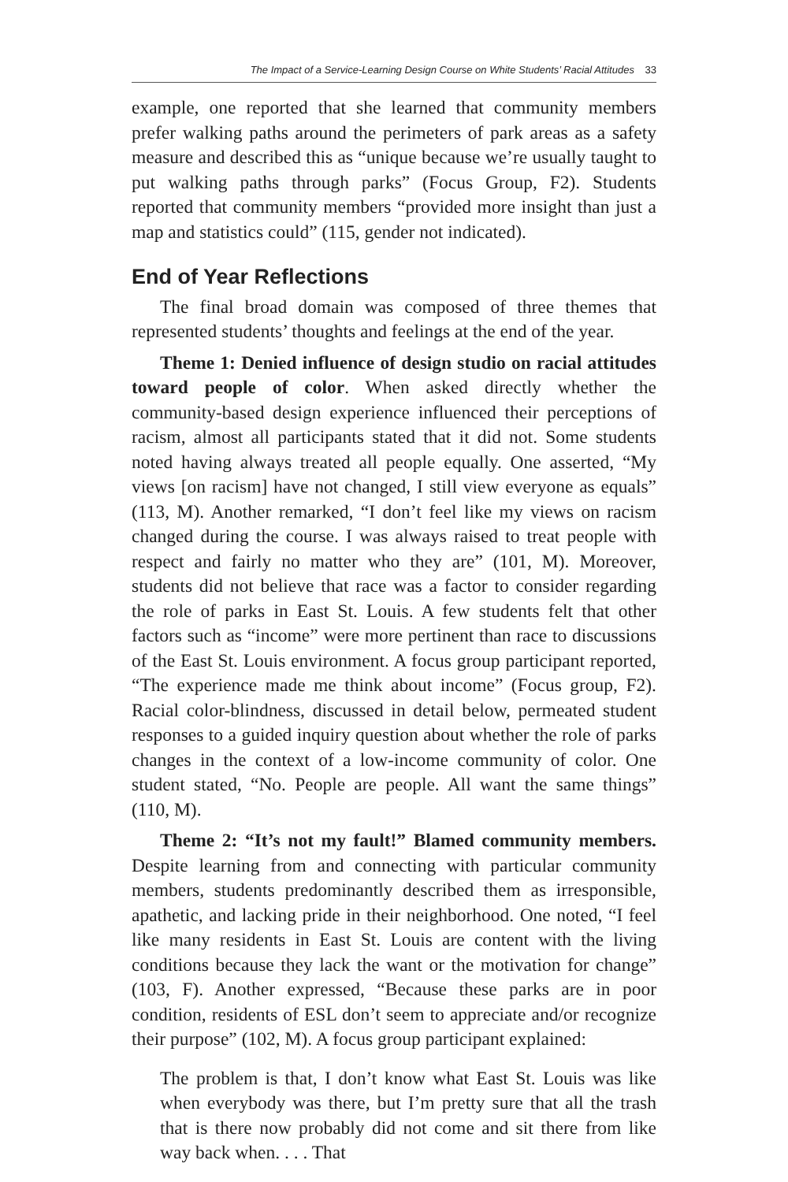The Impact of a Service-Learning Design Course on White Students’ Racial Attitudes 33
example, one reported that she learned that community members prefer walking paths around the perimeters of park areas as a safety measure and described this as “unique because we’re usually taught to put walking paths through parks” (Focus Group, F2). Students reported that community members “provided more insight than just a map and statistics could” (115, gender not indicated).
End of Year Reflections
The final broad domain was composed of three themes that represented students’ thoughts and feelings at the end of the year.
Theme 1: Denied influence of design studio on racial attitudes toward people of color. When asked directly whether the community-based design experience influenced their perceptions of racism, almost all participants stated that it did not. Some students noted having always treated all people equally. One asserted, “My views [on racism] have not changed, I still view everyone as equals” (113, M). Another remarked, “I don’t feel like my views on racism changed during the course. I was always raised to treat people with respect and fairly no matter who they are” (101, M). Moreover, students did not believe that race was a factor to consider regarding the role of parks in East St. Louis. A few students felt that other factors such as “income” were more pertinent than race to discussions of the East St. Louis environment. A focus group participant reported, “The experience made me think about income” (Focus group, F2). Racial color-blindness, discussed in detail below, permeated student responses to a guided inquiry question about whether the role of parks changes in the context of a low-income community of color. One student stated, “No. People are people. All want the same things” (110, M).
Theme 2: “It’s not my fault!” Blamed community members. Despite learning from and connecting with particular community members, students predominantly described them as irresponsible, apathetic, and lacking pride in their neighborhood. One noted, “I feel like many residents in East St. Louis are content with the living conditions because they lack the want or the motivation for change” (103, F). Another expressed, “Because these parks are in poor condition, residents of ESL don’t seem to appreciate and/or recognize their purpose” (102, M). A focus group participant explained:
The problem is that, I don’t know what East St. Louis was like when everybody was there, but I’m pretty sure that all the trash that is there now probably did not come and sit there from like way back when. . . . That